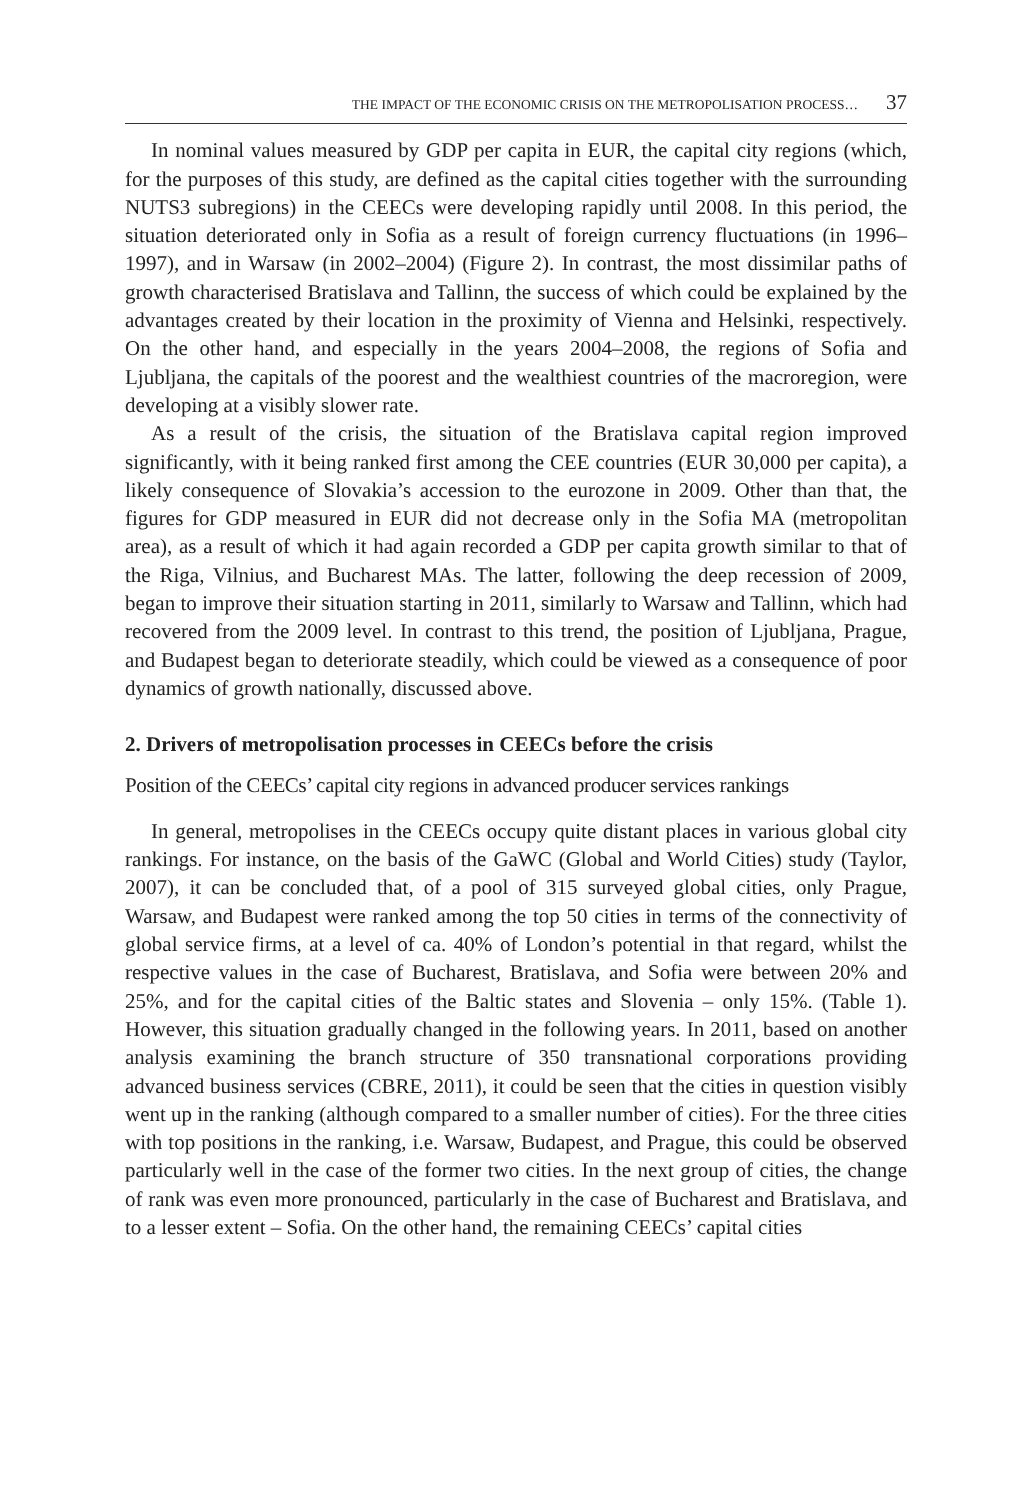THE IMPACT OF THE ECONOMIC CRISIS ON THE METROPOLISATION PROCESS… 37
In nominal values measured by GDP per capita in EUR, the capital city regions (which, for the purposes of this study, are defined as the capital cities together with the surrounding NUTS3 subregions) in the CEECs were developing rapidly until 2008. In this period, the situation deteriorated only in Sofia as a result of foreign currency fluctuations (in 1996–1997), and in Warsaw (in 2002–2004) (Figure 2). In contrast, the most dissimilar paths of growth characterised Bratislava and Tallinn, the success of which could be explained by the advantages created by their location in the proximity of Vienna and Helsinki, respectively. On the other hand, and especially in the years 2004–2008, the regions of Sofia and Ljubljana, the capitals of the poorest and the wealthiest countries of the macroregion, were developing at a visibly slower rate.
As a result of the crisis, the situation of the Bratislava capital region improved significantly, with it being ranked first among the CEE countries (EUR 30,000 per capita), a likely consequence of Slovakia’s accession to the eurozone in 2009. Other than that, the figures for GDP measured in EUR did not decrease only in the Sofia MA (metropolitan area), as a result of which it had again recorded a GDP per capita growth similar to that of the Riga, Vilnius, and Bucharest MAs. The latter, following the deep recession of 2009, began to improve their situation starting in 2011, similarly to Warsaw and Tallinn, which had recovered from the 2009 level. In contrast to this trend, the position of Ljubljana, Prague, and Budapest began to deteriorate steadily, which could be viewed as a consequence of poor dynamics of growth nationally, discussed above.
2. Drivers of metropolisation processes in CEECs before the crisis
Position of the CEECs’ capital city regions in advanced producer services rankings
In general, metropolises in the CEECs occupy quite distant places in various global city rankings. For instance, on the basis of the GaWC (Global and World Cities) study (Taylor, 2007), it can be concluded that, of a pool of 315 surveyed global cities, only Prague, Warsaw, and Budapest were ranked among the top 50 cities in terms of the connectivity of global service firms, at a level of ca. 40% of London’s potential in that regard, whilst the respective values in the case of Bucharest, Bratislava, and Sofia were between 20% and 25%, and for the capital cities of the Baltic states and Slovenia – only 15%. (Table 1). However, this situation gradually changed in the following years. In 2011, based on another analysis examining the branch structure of 350 transnational corporations providing advanced business services (CBRE, 2011), it could be seen that the cities in question visibly went up in the ranking (although compared to a smaller number of cities). For the three cities with top positions in the ranking, i.e. Warsaw, Budapest, and Prague, this could be observed particularly well in the case of the former two cities. In the next group of cities, the change of rank was even more pronounced, particularly in the case of Bucharest and Bratislava, and to a lesser extent – Sofia. On the other hand, the remaining CEECs’ capital cities